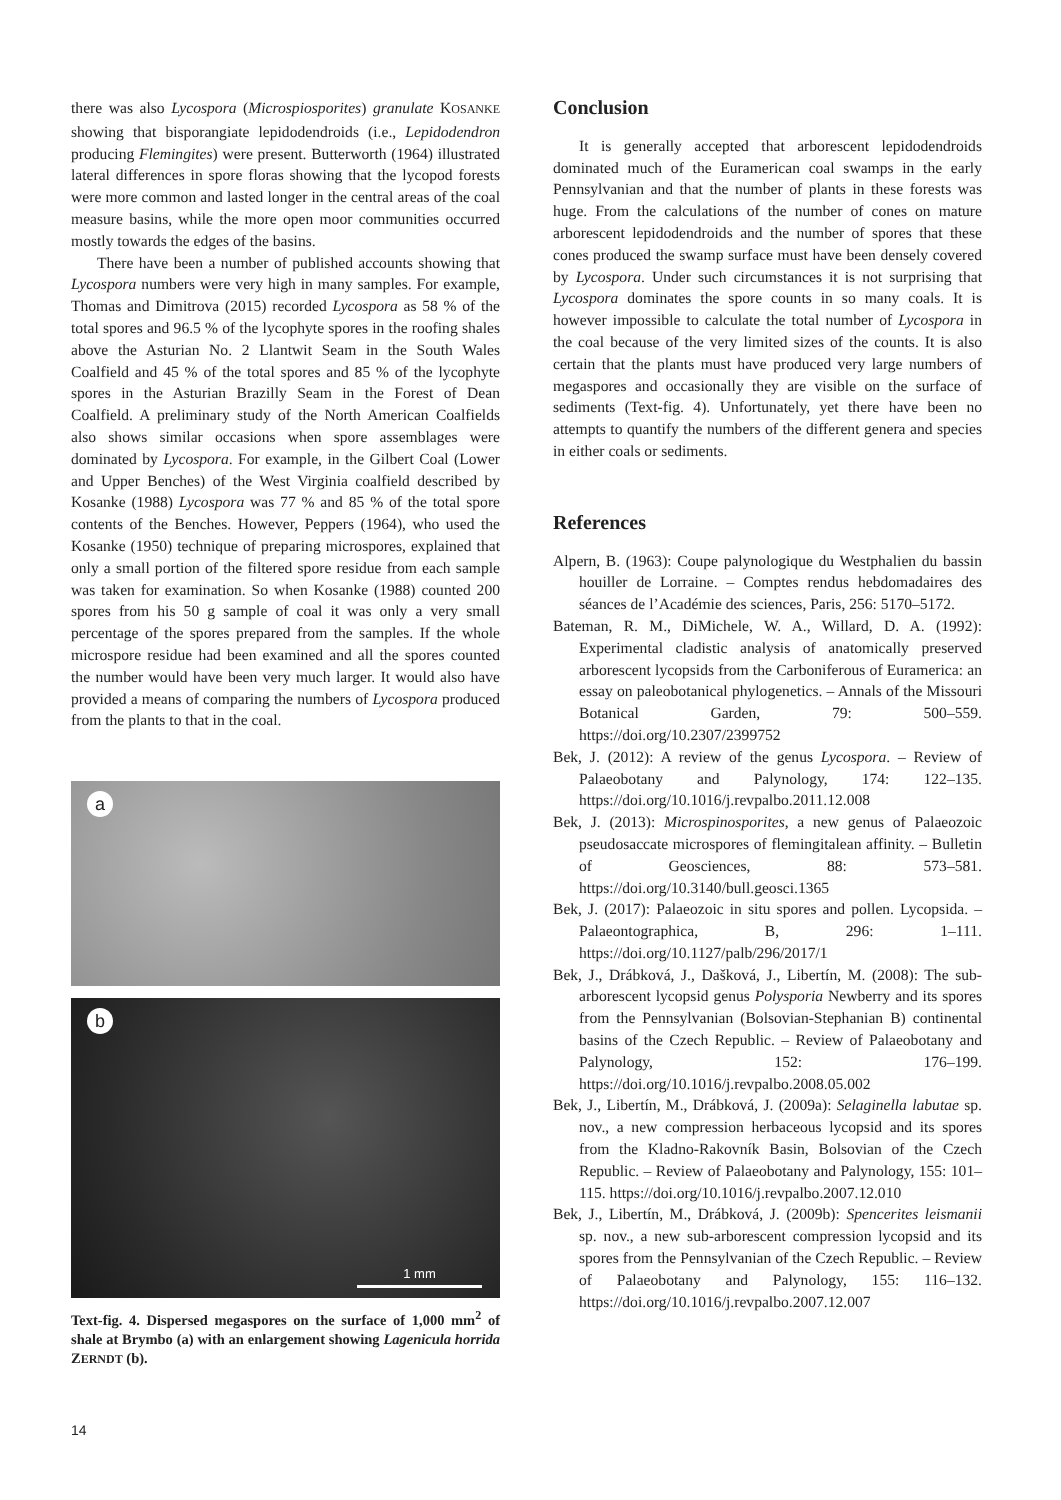there was also Lycospora (Microspiosporites) granulate KOSANKE showing that bisporangiate lepidodendroids (i.e., Lepidodendron producing Flemingites) were present. Butterworth (1964) illustrated lateral differences in spore floras showing that the lycopod forests were more common and lasted longer in the central areas of the coal measure basins, while the more open moor communities occurred mostly towards the edges of the basins.
There have been a number of published accounts showing that Lycospora numbers were very high in many samples. For example, Thomas and Dimitrova (2015) recorded Lycospora as 58 % of the total spores and 96.5 % of the lycophyte spores in the roofing shales above the Asturian No. 2 Llantwit Seam in the South Wales Coalfield and 45 % of the total spores and 85 % of the lycophyte spores in the Asturian Brazilly Seam in the Forest of Dean Coalfield. A preliminary study of the North American Coalfields also shows similar occasions when spore assemblages were dominated by Lycospora. For example, in the Gilbert Coal (Lower and Upper Benches) of the West Virginia coalfield described by Kosanke (1988) Lycospora was 77 % and 85 % of the total spore contents of the Benches. However, Peppers (1964), who used the Kosanke (1950) technique of preparing microspores, explained that only a small portion of the filtered spore residue from each sample was taken for examination. So when Kosanke (1988) counted 200 spores from his 50 g sample of coal it was only a very small percentage of the spores prepared from the samples. If the whole microspore residue had been examined and all the spores counted the number would have been very much larger. It would also have provided a means of comparing the numbers of Lycospora produced from the plants to that in the coal.
a
b
1 mm
Text-fig. 4. Dispersed megaspores on the surface of 1,000 mm<sup>2</sup> of shale at Brymbo (a) with an enlargement showing Lagenicula horrida ZERNDT (b).
Conclusion
It is generally accepted that arborescent lepidodendroids dominated much of the Euramerican coal swamps in the early Pennsylvanian and that the number of plants in these forests was huge. From the calculations of the number of cones on mature arborescent lepidodendroids and the number of spores that these cones produced the swamp surface must have been densely covered by Lycospora. Under such circumstances it is not surprising that Lycospora dominates the spore counts in so many coals. It is however impossible to calculate the total number of Lycospora in the coal because of the very limited sizes of the counts. It is also certain that the plants must have produced very large numbers of megaspores and occasionally they are visible on the surface of sediments (Text-fig. 4). Unfortunately, yet there have been no attempts to quantify the numbers of the different genera and species in either coals or sediments.
References
Alpern, B. (1963): Coupe palynologique du Westphalien du bassin houiller de Lorraine. – Comptes rendus hebdomadaires des séances de l’Académie des sciences, Paris, 256: 5170–5172.
Bateman, R. M., DiMichele, W. A., Willard, D. A. (1992): Experimental cladistic analysis of anatomically preserved arborescent lycopsids from the Carboniferous of Euramerica: an essay on paleobotanical phylogenetics. – Annals of the Missouri Botanical Garden, 79: 500–559. https://doi.org/10.2307/2399752
Bek, J. (2012): A review of the genus Lycospora. – Review of Palaeobotany and Palynology, 174: 122–135. https://doi.org/10.1016/j.revpalbo.2011.12.008
Bek, J. (2013): Microspinosporites, a new genus of Palaeozoic pseudosaccate microspores of flemingitalean affinity. – Bulletin of Geosciences, 88: 573–581. https://doi.org/10.3140/bull.geosci.1365
Bek, J. (2017): Palaeozoic in situ spores and pollen. Lycopsida. – Palaeontographica, B, 296: 1–111. https://doi.org/10.1127/palb/296/2017/1
Bek, J., Drábková, J., Dašková, J., Libertín, M. (2008): The sub-arborescent lycopsid genus Polysporia Newberry and its spores from the Pennsylvanian (Bolsovian-Stephanian B) continental basins of the Czech Republic. – Review of Palaeobotany and Palynology, 152: 176–199. https://doi.org/10.1016/j.revpalbo.2008.05.002
Bek, J., Libertín, M., Drábková, J. (2009a): Selaginella labutae sp. nov., a new compression herbaceous lycopsid and its spores from the Kladno-Rakovník Basin, Bolsovian of the Czech Republic. – Review of Palaeobotany and Palynology, 155: 101–115. https://doi.org/10.1016/j.revpalbo.2007.12.010
Bek, J., Libertín, M., Drábková, J. (2009b): Spencerites leismanii sp. nov., a new sub-arborescent compression lycopsid and its spores from the Pennsylvanian of the Czech Republic. – Review of Palaeobotany and Palynology, 155: 116–132. https://doi.org/10.1016/j.revpalbo.2007.12.007
14